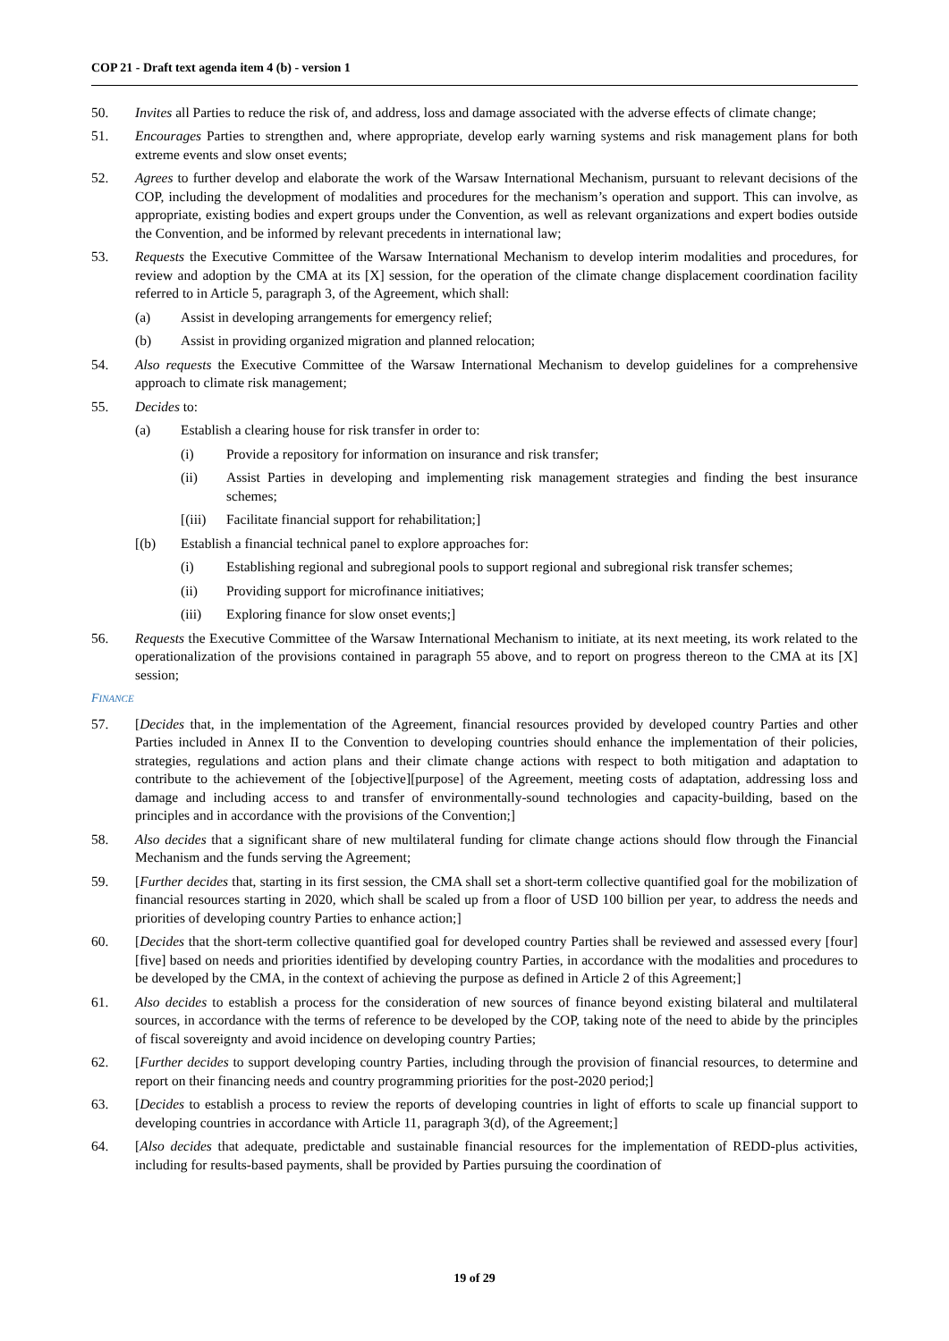COP 21 - Draft text agenda item 4 (b) - version 1
50. Invites all Parties to reduce the risk of, and address, loss and damage associated with the adverse effects of climate change;
51. Encourages Parties to strengthen and, where appropriate, develop early warning systems and risk management plans for both extreme events and slow onset events;
52. Agrees to further develop and elaborate the work of the Warsaw International Mechanism, pursuant to relevant decisions of the COP, including the development of modalities and procedures for the mechanism’s operation and support. This can involve, as appropriate, existing bodies and expert groups under the Convention, as well as relevant organizations and expert bodies outside the Convention, and be informed by relevant precedents in international law;
53. Requests the Executive Committee of the Warsaw International Mechanism to develop interim modalities and procedures, for review and adoption by the CMA at its [X] session, for the operation of the climate change displacement coordination facility referred to in Article 5, paragraph 3, of the Agreement, which shall:
(a) Assist in developing arrangements for emergency relief;
(b) Assist in providing organized migration and planned relocation;
54. Also requests the Executive Committee of the Warsaw International Mechanism to develop guidelines for a comprehensive approach to climate risk management;
55. Decides to:
(a) Establish a clearing house for risk transfer in order to:
(i) Provide a repository for information on insurance and risk transfer;
(ii) Assist Parties in developing and implementing risk management strategies and finding the best insurance schemes;
[(iii)
Facilitate financial support for rehabilitation;]
[(b) Establish a financial technical panel to explore approaches for:
(i) Establishing regional and subregional pools to support regional and subregional risk transfer schemes;
(ii) Providing support for microfinance initiatives;
(iii) Exploring finance for slow onset events;]
56. Requests the Executive Committee of the Warsaw International Mechanism to initiate, at its next meeting, its work related to the operationalization of the provisions contained in paragraph 55 above, and to report on progress thereon to the CMA at its [X] session;
FINANCE
57. [Decides that, in the implementation of the Agreement, financial resources provided by developed country Parties and other Parties included in Annex II to the Convention to developing countries should enhance the implementation of their policies, strategies, regulations and action plans and their climate change actions with respect to both mitigation and adaptation to contribute to the achievement of the [objective][purpose] of the Agreement, meeting costs of adaptation, addressing loss and damage and including access to and transfer of environmentally-sound technologies and capacity-building, based on the principles and in accordance with the provisions of the Convention;]
58. Also decides that a significant share of new multilateral funding for climate change actions should flow through the Financial Mechanism and the funds serving the Agreement;
59. [Further decides that, starting in its first session, the CMA shall set a short-term collective quantified goal for the mobilization of financial resources starting in 2020, which shall be scaled up from a floor of USD 100 billion per year, to address the needs and priorities of developing country Parties to enhance action;]
60. [Decides that the short-term collective quantified goal for developed country Parties shall be reviewed and assessed every [four][five] based on needs and priorities identified by developing country Parties, in accordance with the modalities and procedures to be developed by the CMA, in the context of achieving the purpose as defined in Article 2 of this Agreement;]
61. Also decides to establish a process for the consideration of new sources of finance beyond existing bilateral and multilateral sources, in accordance with the terms of reference to be developed by the COP, taking note of the need to abide by the principles of fiscal sovereignty and avoid incidence on developing country Parties;
62. [Further decides to support developing country Parties, including through the provision of financial resources, to determine and report on their financing needs and country programming priorities for the post-2020 period;]
63. [Decides to establish a process to review the reports of developing countries in light of efforts to scale up financial support to developing countries in accordance with Article 11, paragraph 3(d), of the Agreement;]
64. [Also decides that adequate, predictable and sustainable financial resources for the implementation of REDD-plus activities, including for results-based payments, shall be provided by Parties pursuing the coordination of
19 of 29